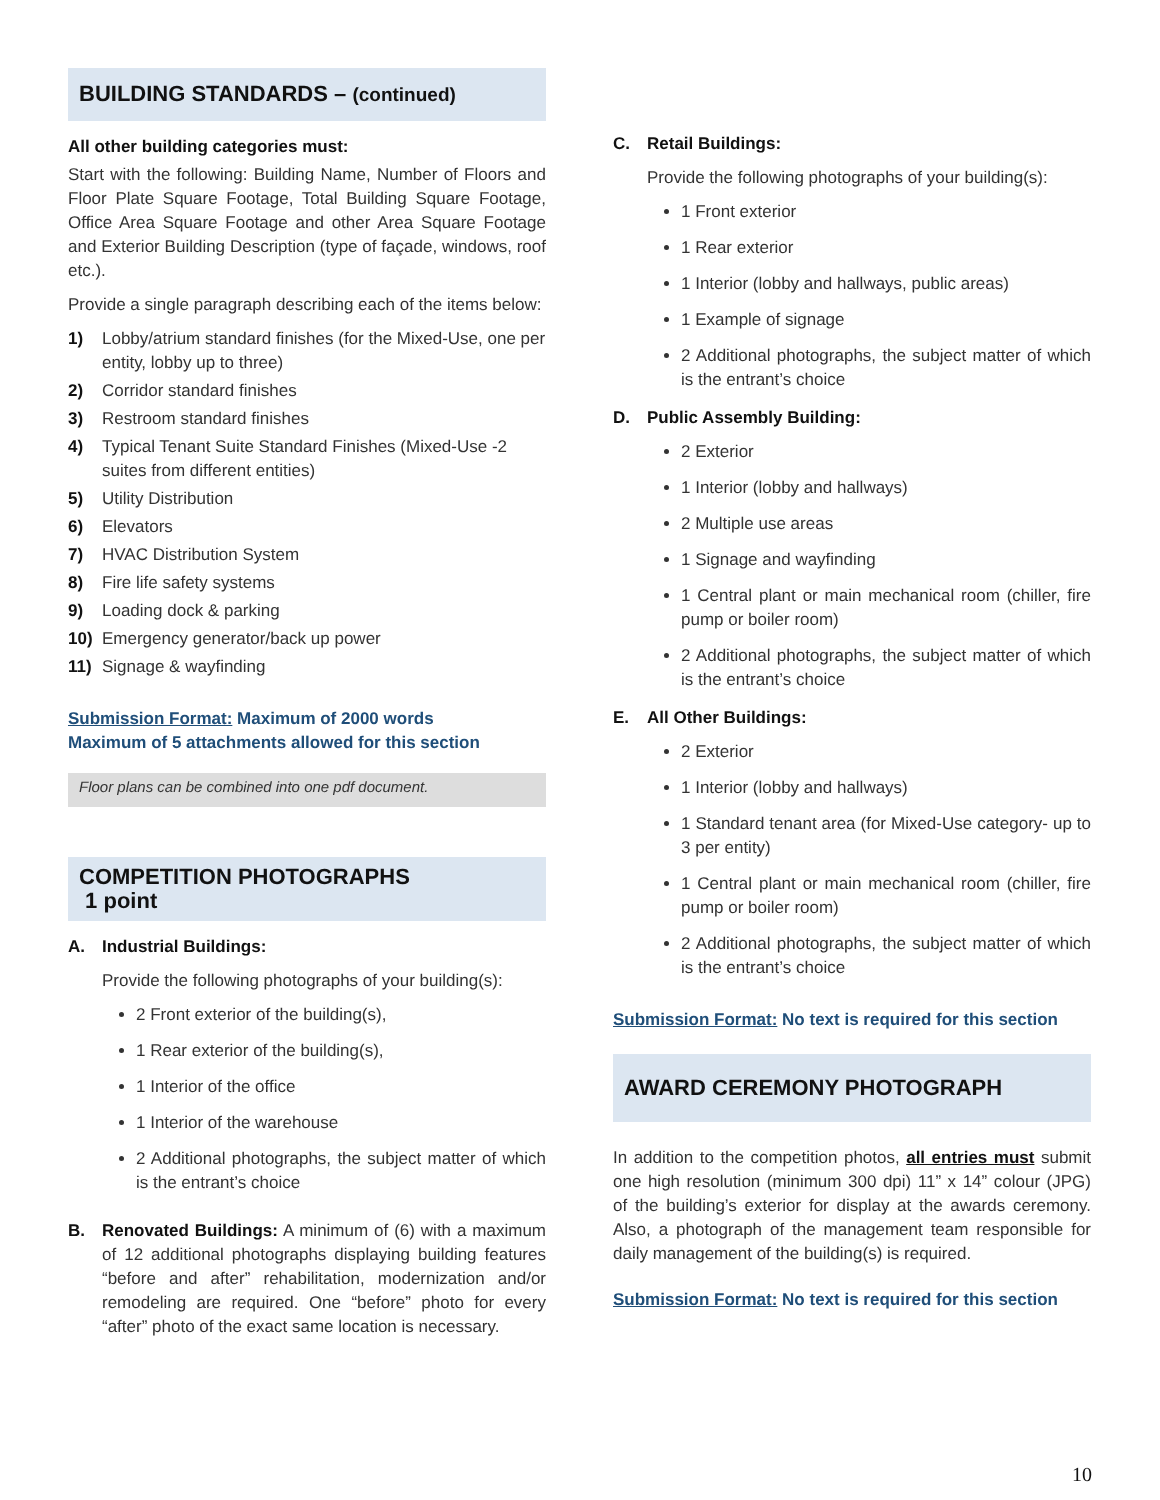BUILDING STANDARDS – (continued)
All other building categories must:
Start with the following: Building Name, Number of Floors and Floor Plate Square Footage, Total Building Square Footage, Office Area Square Footage and other Area Square Footage and Exterior Building Description (type of façade, windows, roof etc.).
Provide a single paragraph describing each of the items below:
1) Lobby/atrium standard finishes (for the Mixed-Use, one per entity, lobby up to three)
2) Corridor standard finishes
3) Restroom standard finishes
4) Typical Tenant Suite Standard Finishes (Mixed-Use -2 suites from different entities)
5) Utility Distribution
6) Elevators
7) HVAC Distribution System
8) Fire life safety systems
9) Loading dock & parking
10) Emergency generator/back up power
11) Signage & wayfinding
Submission Format: Maximum of 2000 words
Maximum of 5 attachments allowed for this section
Floor plans can be combined into one pdf document.
COMPETITION PHOTOGRAPHS
1 point
A. Industrial Buildings:
Provide the following photographs of your building(s):
2 Front exterior of the building(s),
1 Rear exterior of the building(s),
1 Interior of the office
1 Interior of the warehouse
2 Additional photographs, the subject matter of which is the entrant’s choice
B. Renovated Buildings: A minimum of (6) with a maximum of 12 additional photographs displaying building features “before and after” rehabilitation, modernization and/or remodeling are required. One “before” photo for every “after” photo of the exact same location is necessary.
C. Retail Buildings:
Provide the following photographs of your building(s):
1 Front exterior
1 Rear exterior
1 Interior (lobby and hallways, public areas)
1 Example of signage
2 Additional photographs, the subject matter of which is the entrant’s choice
D. Public Assembly Building:
2 Exterior
1 Interior (lobby and hallways)
2 Multiple use areas
1 Signage and wayfinding
1 Central plant or main mechanical room (chiller, fire pump or boiler room)
2 Additional photographs, the subject matter of which is the entrant’s choice
E. All Other Buildings:
2 Exterior
1 Interior (lobby and hallways)
1 Standard tenant area (for Mixed-Use category- up to 3 per entity)
1 Central plant or main mechanical room (chiller, fire pump or boiler room)
2 Additional photographs, the subject matter of which is the entrant’s choice
Submission Format: No text is required for this section
AWARD CEREMONY PHOTOGRAPH
In addition to the competition photos, all entries must submit one high resolution (minimum 300 dpi) 11” x 14” colour (JPG) of the building’s exterior for display at the awards ceremony. Also, a photograph of the management team responsible for daily management of the building(s) is required.
Submission Format: No text is required for this section
10